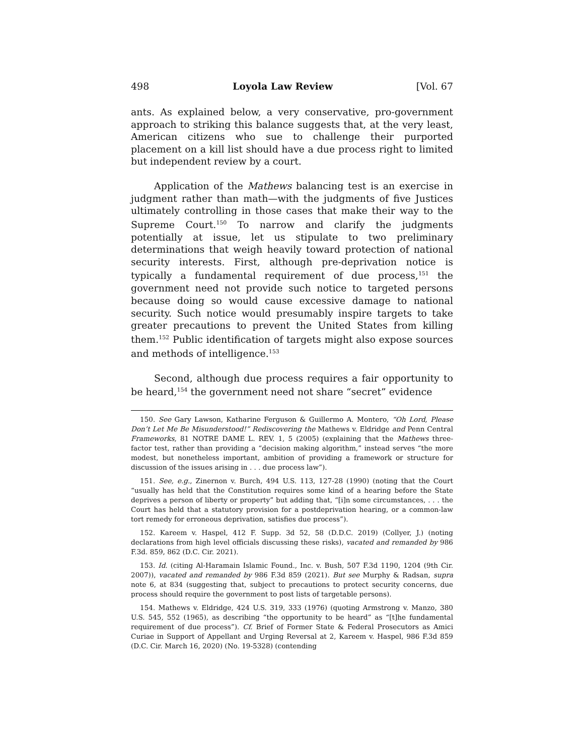498 Loyola Law Review [Vol. 67
ants. As explained below, a very conservative, pro-government approach to striking this balance suggests that, at the very least, American citizens who sue to challenge their purported placement on a kill list should have a due process right to limited but independent review by a court.
Application of the Mathews balancing test is an exercise in judgment rather than math—with the judgments of five Justices ultimately controlling in those cases that make their way to the Supreme Court.<sup>150</sup> To narrow and clarify the judgments potentially at issue, let us stipulate to two preliminary determinations that weigh heavily toward protection of national security interests. First, although pre-deprivation notice is typically a fundamental requirement of due process,<sup>151</sup> the government need not provide such notice to targeted persons because doing so would cause excessive damage to national security. Such notice would presumably inspire targets to take greater precautions to prevent the United States from killing them.<sup>152</sup> Public identification of targets might also expose sources and methods of intelligence.<sup>153</sup>
Second, although due process requires a fair opportunity to be heard,<sup>154</sup> the government need not share “secret” evidence
150. See Gary Lawson, Katharine Ferguson & Guillermo A. Montero, “Oh Lord, Please Don’t Let Me Be Misunderstood!” Rediscovering the Mathews v. Eldridge and Penn Central Frameworks, 81 NOTRE DAME L. REV. 1, 5 (2005) (explaining that the Mathews three-factor test, rather than providing a “decision making algorithm,” instead serves “the more modest, but nonetheless important, ambition of providing a framework or structure for discussion of the issues arising in . . . due process law”).
151. See, e.g., Zinernon v. Burch, 494 U.S. 113, 127-28 (1990) (noting that the Court “usually has held that the Constitution requires some kind of a hearing before the State deprives a person of liberty or property” but adding that, “[i]n some circumstances, . . . the Court has held that a statutory provision for a postdeprivation hearing, or a common-law tort remedy for erroneous deprivation, satisfies due process”).
152. Kareem v. Haspel, 412 F. Supp. 3d 52, 58 (D.D.C. 2019) (Collyer, J.) (noting declarations from high level officials discussing these risks), vacated and remanded by 986 F.3d. 859, 862 (D.C. Cir. 2021).
153. Id. (citing Al-Haramain Islamic Found., Inc. v. Bush, 507 F.3d 1190, 1204 (9th Cir. 2007)), vacated and remanded by 986 F.3d 859 (2021). But see Murphy & Radsan, supra note 6, at 834 (suggesting that, subject to precautions to protect security concerns, due process should require the government to post lists of targetable persons).
154. Mathews v. Eldridge, 424 U.S. 319, 333 (1976) (quoting Armstrong v. Manzo, 380 U.S. 545, 552 (1965), as describing “the opportunity to be heard” as “[t]he fundamental requirement of due process”). Cf. Brief of Former State & Federal Prosecutors as Amici Curiae in Support of Appellant and Urging Reversal at 2, Kareem v. Haspel, 986 F.3d 859 (D.C. Cir. March 16, 2020) (No. 19-5328) (contending